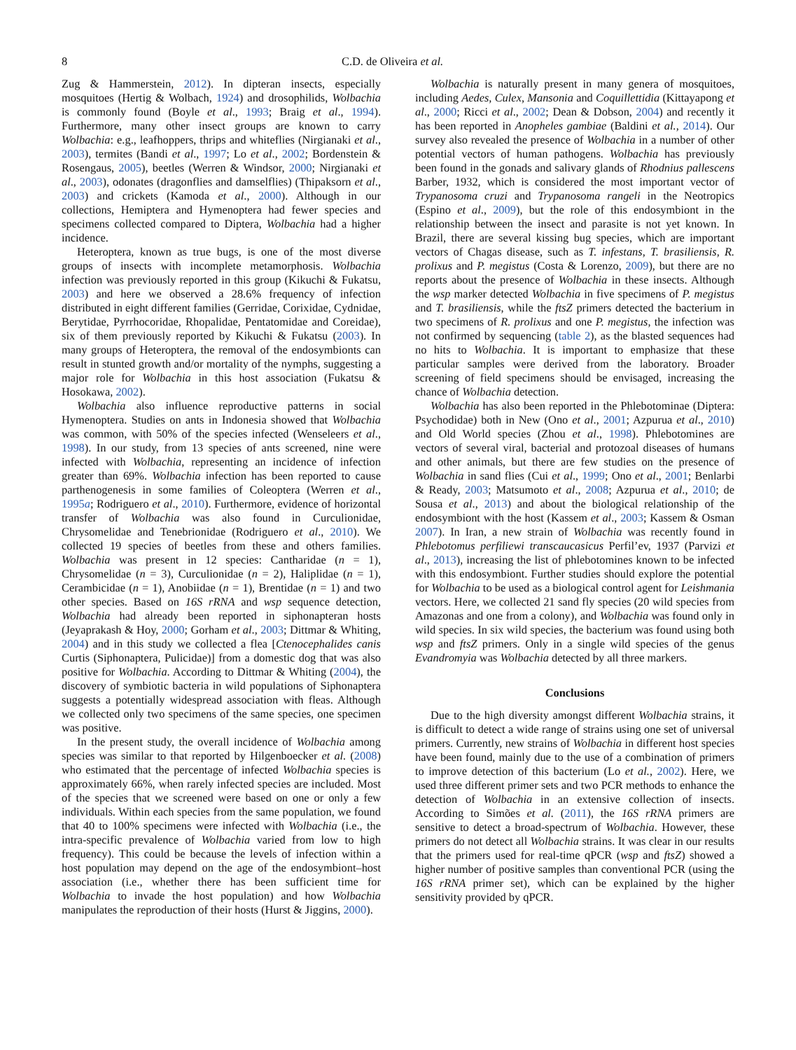8 C.D. de Oliveira et al.
Zug & Hammerstein, 2012). In dipteran insects, especially mosquitoes (Hertig & Wolbach, 1924) and drosophilids, Wolbachia is commonly found (Boyle et al., 1993; Braig et al., 1994). Furthermore, many other insect groups are known to carry Wolbachia: e.g., leafhoppers, thrips and whiteflies (Nirgianaki et al., 2003), termites (Bandi et al., 1997; Lo et al., 2002; Bordenstein & Rosengaus, 2005), beetles (Werren & Windsor, 2000; Nirgianaki et al., 2003), odonates (dragonflies and damselflies) (Thipaksorn et al., 2003) and crickets (Kamoda et al., 2000). Although in our collections, Hemiptera and Hymenoptera had fewer species and specimens collected compared to Diptera, Wolbachia had a higher incidence.
Heteroptera, known as true bugs, is one of the most diverse groups of insects with incomplete metamorphosis. Wolbachia infection was previously reported in this group (Kikuchi & Fukatsu, 2003) and here we observed a 28.6% frequency of infection distributed in eight different families (Gerridae, Corixidae, Cydnidae, Berytidae, Pyrrhocoridae, Rhopalidae, Pentatomidae and Coreidae), six of them previously reported by Kikuchi & Fukatsu (2003). In many groups of Heteroptera, the removal of the endosymbionts can result in stunted growth and/or mortality of the nymphs, suggesting a major role for Wolbachia in this host association (Fukatsu & Hosokawa, 2002).
Wolbachia also influence reproductive patterns in social Hymenoptera. Studies on ants in Indonesia showed that Wolbachia was common, with 50% of the species infected (Wenseleers et al., 1998). In our study, from 13 species of ants screened, nine were infected with Wolbachia, representing an incidence of infection greater than 69%. Wolbachia infection has been reported to cause parthenogenesis in some families of Coleoptera (Werren et al., 1995a; Rodriguero et al., 2010). Furthermore, evidence of horizontal transfer of Wolbachia was also found in Curculionidae, Chrysomelidae and Tenebrionidae (Rodriguero et al., 2010). We collected 19 species of beetles from these and others families. Wolbachia was present in 12 species: Cantharidae (n = 1), Chrysomelidae (n = 3), Curculionidae (n = 2), Haliplidae (n = 1), Cerambicidae (n = 1), Anobiidae (n = 1), Brentidae (n = 1) and two other species. Based on 16S rRNA and wsp sequence detection, Wolbachia had already been reported in siphonapteran hosts (Jeyaprakash & Hoy, 2000; Gorham et al., 2003; Dittmar & Whiting, 2004) and in this study we collected a flea [Ctenocephalides canis Curtis (Siphonaptera, Pulicidae)] from a domestic dog that was also positive for Wolbachia. According to Dittmar & Whiting (2004), the discovery of symbiotic bacteria in wild populations of Siphonaptera suggests a potentially widespread association with fleas. Although we collected only two specimens of the same species, one specimen was positive.
In the present study, the overall incidence of Wolbachia among species was similar to that reported by Hilgenboecker et al. (2008) who estimated that the percentage of infected Wolbachia species is approximately 66%, when rarely infected species are included. Most of the species that we screened were based on one or only a few individuals. Within each species from the same population, we found that 40 to 100% specimens were infected with Wolbachia (i.e., the intra-specific prevalence of Wolbachia varied from low to high frequency). This could be because the levels of infection within a host population may depend on the age of the endosymbiont–host association (i.e., whether there has been sufficient time for Wolbachia to invade the host population) and how Wolbachia manipulates the reproduction of their hosts (Hurst & Jiggins, 2000).
Wolbachia is naturally present in many genera of mosquitoes, including Aedes, Culex, Mansonia and Coquillettidia (Kittayapong et al., 2000; Ricci et al., 2002; Dean & Dobson, 2004) and recently it has been reported in Anopheles gambiae (Baldini et al., 2014). Our survey also revealed the presence of Wolbachia in a number of other potential vectors of human pathogens. Wolbachia has previously been found in the gonads and salivary glands of Rhodnius pallescens Barber, 1932, which is considered the most important vector of Trypanosoma cruzi and Trypanosoma rangeli in the Neotropics (Espino et al., 2009), but the role of this endosymbiont in the relationship between the insect and parasite is not yet known. In Brazil, there are several kissing bug species, which are important vectors of Chagas disease, such as T. infestans, T. brasiliensis, R. prolixus and P. megistus (Costa & Lorenzo, 2009), but there are no reports about the presence of Wolbachia in these insects. Although the wsp marker detected Wolbachia in five specimens of P. megistus and T. brasiliensis, while the ftsZ primers detected the bacterium in two specimens of R. prolixus and one P. megistus, the infection was not confirmed by sequencing (table 2), as the blasted sequences had no hits to Wolbachia. It is important to emphasize that these particular samples were derived from the laboratory. Broader screening of field specimens should be envisaged, increasing the chance of Wolbachia detection.
Wolbachia has also been reported in the Phlebotominae (Diptera: Psychodidae) both in New (Ono et al., 2001; Azpurua et al., 2010) and Old World species (Zhou et al., 1998). Phlebotomines are vectors of several viral, bacterial and protozoal diseases of humans and other animals, but there are few studies on the presence of Wolbachia in sand flies (Cui et al., 1999; Ono et al., 2001; Benlarbi & Ready, 2003; Matsumoto et al., 2008; Azpurua et al., 2010; de Sousa et al., 2013) and about the biological relationship of the endosymbiont with the host (Kassem et al., 2003; Kassem & Osman 2007). In Iran, a new strain of Wolbachia was recently found in Phlebotomus perfiliewi transcaucasicus Perfil’ev, 1937 (Parvizi et al., 2013), increasing the list of phlebotomines known to be infected with this endosymbiont. Further studies should explore the potential for Wolbachia to be used as a biological control agent for Leishmania vectors. Here, we collected 21 sand fly species (20 wild species from Amazonas and one from a colony), and Wolbachia was found only in wild species. In six wild species, the bacterium was found using both wsp and ftsZ primers. Only in a single wild species of the genus Evandromyia was Wolbachia detected by all three markers.
Conclusions
Due to the high diversity amongst different Wolbachia strains, it is difficult to detect a wide range of strains using one set of universal primers. Currently, new strains of Wolbachia in different host species have been found, mainly due to the use of a combination of primers to improve detection of this bacterium (Lo et al., 2002). Here, we used three different primer sets and two PCR methods to enhance the detection of Wolbachia in an extensive collection of insects. According to Simões et al. (2011), the 16S rRNA primers are sensitive to detect a broad-spectrum of Wolbachia. However, these primers do not detect all Wolbachia strains. It was clear in our results that the primers used for real-time qPCR (wsp and ftsZ) showed a higher number of positive samples than conventional PCR (using the 16S rRNA primer set), which can be explained by the higher sensitivity provided by qPCR.